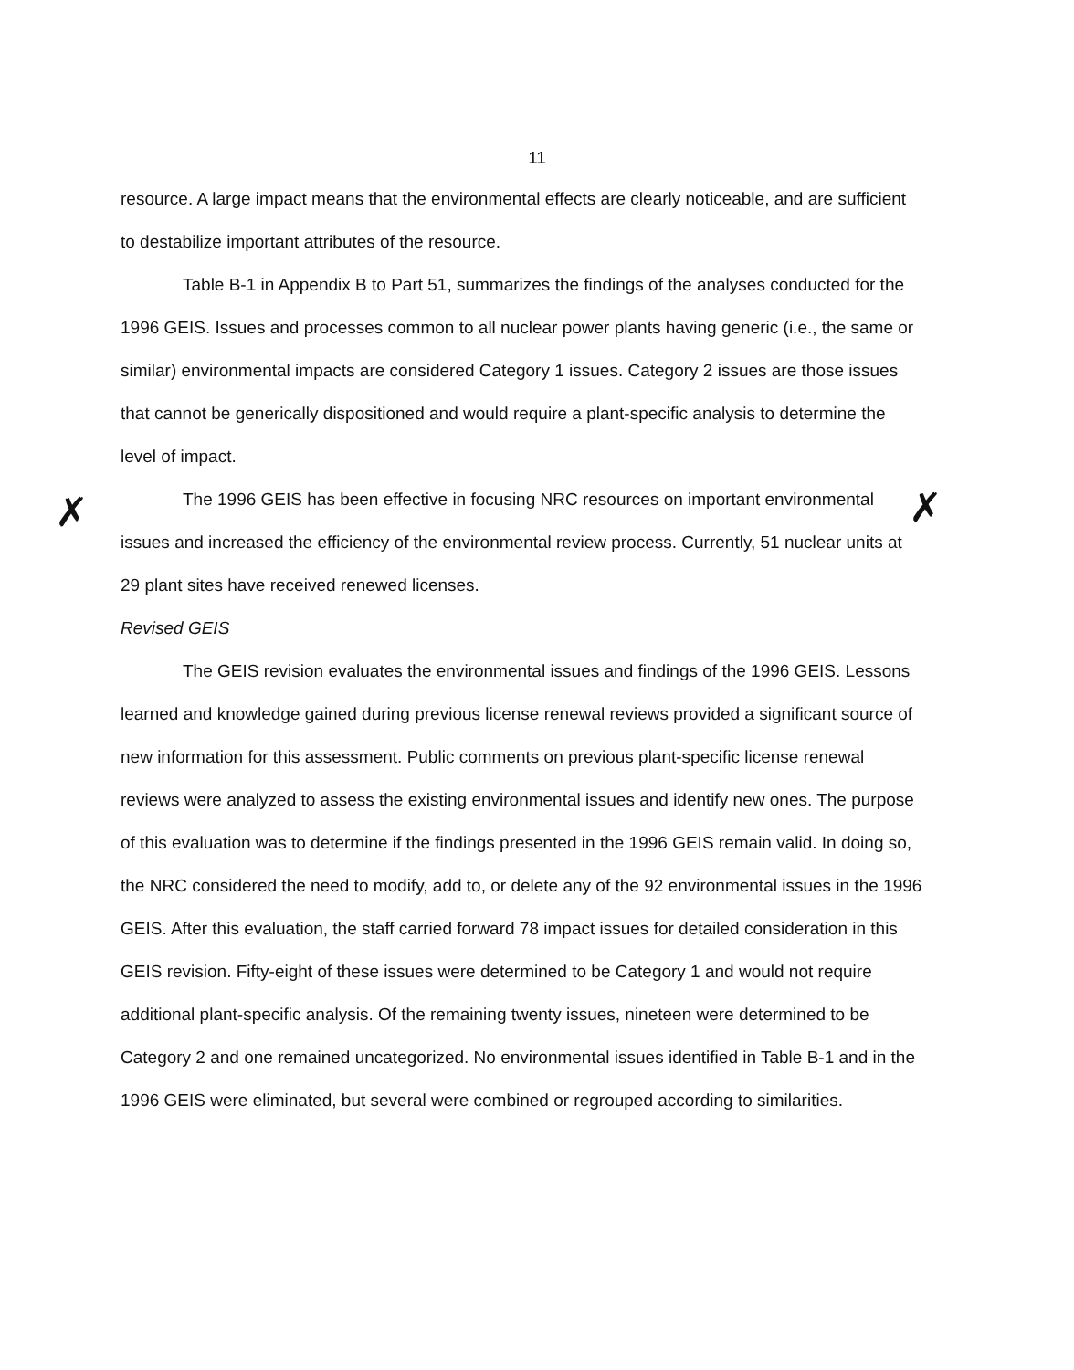11
resource. A large impact means that the environmental effects are clearly noticeable, and are sufficient to destabilize important attributes of the resource.
Table B-1 in Appendix B to Part 51, summarizes the findings of the analyses conducted for the 1996 GEIS. Issues and processes common to all nuclear power plants having generic (i.e., the same or similar) environmental impacts are considered Category 1 issues. Category 2 issues are those issues that cannot be generically dispositioned and would require a plant-specific analysis to determine the level of impact.
The 1996 GEIS has been effective in focusing NRC resources on important environmental issues and increased the efficiency of the environmental review process. Currently, 51 nuclear units at 29 plant sites have received renewed licenses.
Revised GEIS
The GEIS revision evaluates the environmental issues and findings of the 1996 GEIS. Lessons learned and knowledge gained during previous license renewal reviews provided a significant source of new information for this assessment. Public comments on previous plant-specific license renewal reviews were analyzed to assess the existing environmental issues and identify new ones. The purpose of this evaluation was to determine if the findings presented in the 1996 GEIS remain valid. In doing so, the NRC considered the need to modify, add to, or delete any of the 92 environmental issues in the 1996 GEIS. After this evaluation, the staff carried forward 78 impact issues for detailed consideration in this GEIS revision. Fifty-eight of these issues were determined to be Category 1 and would not require additional plant-specific analysis. Of the remaining twenty issues, nineteen were determined to be Category 2 and one remained uncategorized. No environmental issues identified in Table B-1 and in the 1996 GEIS were eliminated, but several were combined or regrouped according to similarities.
✗ ✗